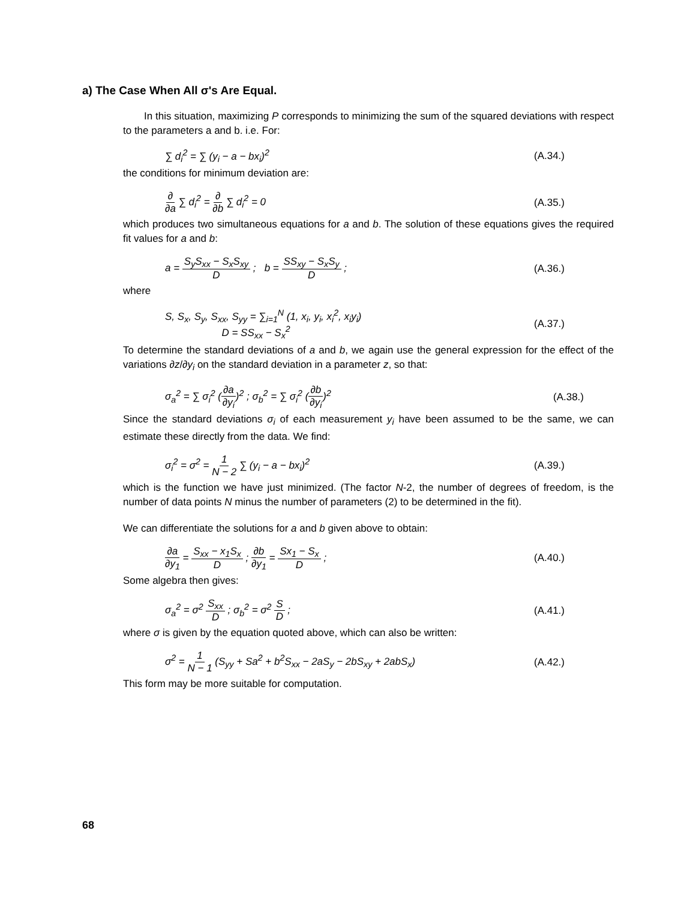a) The Case When All σ's Are Equal.
In this situation, maximizing P corresponds to minimizing the sum of the squared deviations with respect to the parameters a and b. i.e. For:
∑ d<sub>i</sub><sup>2</sup> = ∑ (y<sub>i</sub> − a − bx<sub>i</sub>)<sup>2</sup> (A.34.)
the conditions for minimum deviation are:
∂ ∂a ∑ d<sub>i</sub><sup>2</sup> = ∂ ∂b ∑ d<sub>i</sub><sup>2</sup> = 0 (A.35.)
which produces two simultaneous equations for a and b. The solution of these equations gives the required fit values for a and b:
a = S<sub>y</sub>S<sub>xx</sub> − S<sub>x</sub>S<sub>xy</sub> D ; b = SS<sub>xy</sub> − S<sub>x</sub>S<sub>y</sub> D ; (A.36.)
where
S, S<sub>x</sub>, S<sub>y</sub>, S<sub>xx</sub>, S<sub>yy</sub> = ∑<sub>i=1</sub><sup>N</sup> (1, x<sub>i</sub>, y<sub>i</sub>, x<sub>i</sub><sup>2</sup>, x<sub>i</sub>y<sub>i</sub>)
D = SS<sub>xx</sub> − S<sub>x</sub><sup>2</sup> (A.37.)
To determine the standard deviations of a and b, we again use the general expression for the effect of the variations ∂z/∂y<sub>i</sub> on the standard deviation in a parameter z, so that:
σ<sub>a</sub><sup>2</sup> = ∑ σ<sub>i</sub><sup>2</sup> (∂a ∂y<sub>i</sub>)<sup>2</sup> ; σ<sub>b</sub><sup>2</sup> = ∑ σ<sub>i</sub><sup>2</sup> (∂b ∂y<sub>i</sub>)<sup>2</sup> (A.38.)
Since the standard deviations σ<sub>i</sub> of each measurement y<sub>i</sub> have been assumed to be the same, we can estimate these directly from the data. We find:
σ<sub>i</sub><sup>2</sup> = σ<sup>2</sup> = 1 N − 2 ∑ (y<sub>i</sub> − a − bx<sub>i</sub>)<sup>2</sup> (A.39.)
which is the function we have just minimized. (The factor N-2, the number of degrees of freedom, is the number of data points N minus the number of parameters (2) to be determined in the fit).
We can differentiate the solutions for a and b given above to obtain:
∂a ∂y<sub>1</sub> = S<sub>xx</sub> − x<sub>1</sub>S<sub>x</sub> D ; ∂b ∂y<sub>1</sub> = Sx<sub>1</sub> − S<sub>x</sub> D ; (A.40.)
Some algebra then gives:
σ<sub>a</sub><sup>2</sup> = σ<sup>2</sup> S<sub>xx</sub> D ; σ<sub>b</sub><sup>2</sup> = σ<sup>2</sup> S D ; (A.41.)
where σ is given by the equation quoted above, which can also be written:
σ<sup>2</sup> = 1 N − 1 (S<sub>yy</sub> + Sa<sup>2</sup> + b<sup>2</sup>S<sub>xx</sub> − 2aS<sub>y</sub> − 2bS<sub>xy</sub> + 2abS<sub>x</sub>) (A.42.)
This form may be more suitable for computation.
68